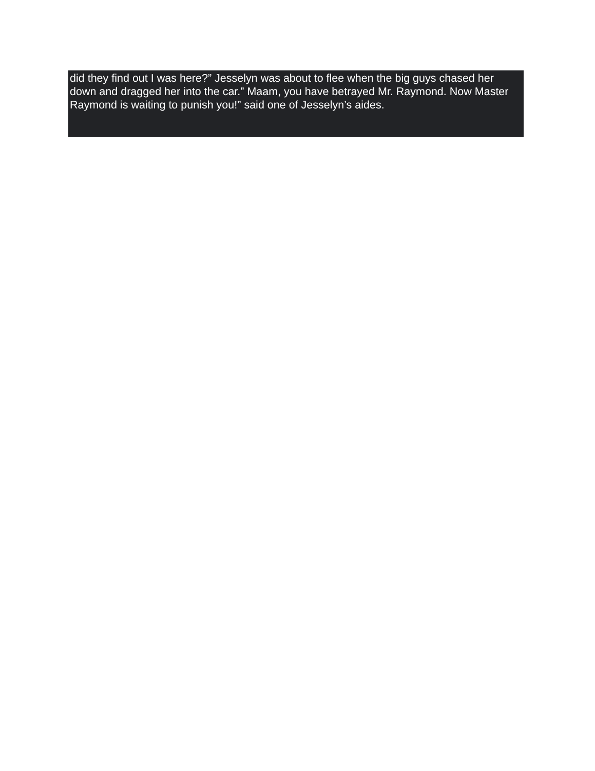did they find out I was here?” Jesselyn was about to flee when the big guys chased her down and dragged her into the car.” Maam, you have betrayed Mr. Raymond. Now Master Raymond is waiting to punish you!” said one of Jesselyn’s aides.